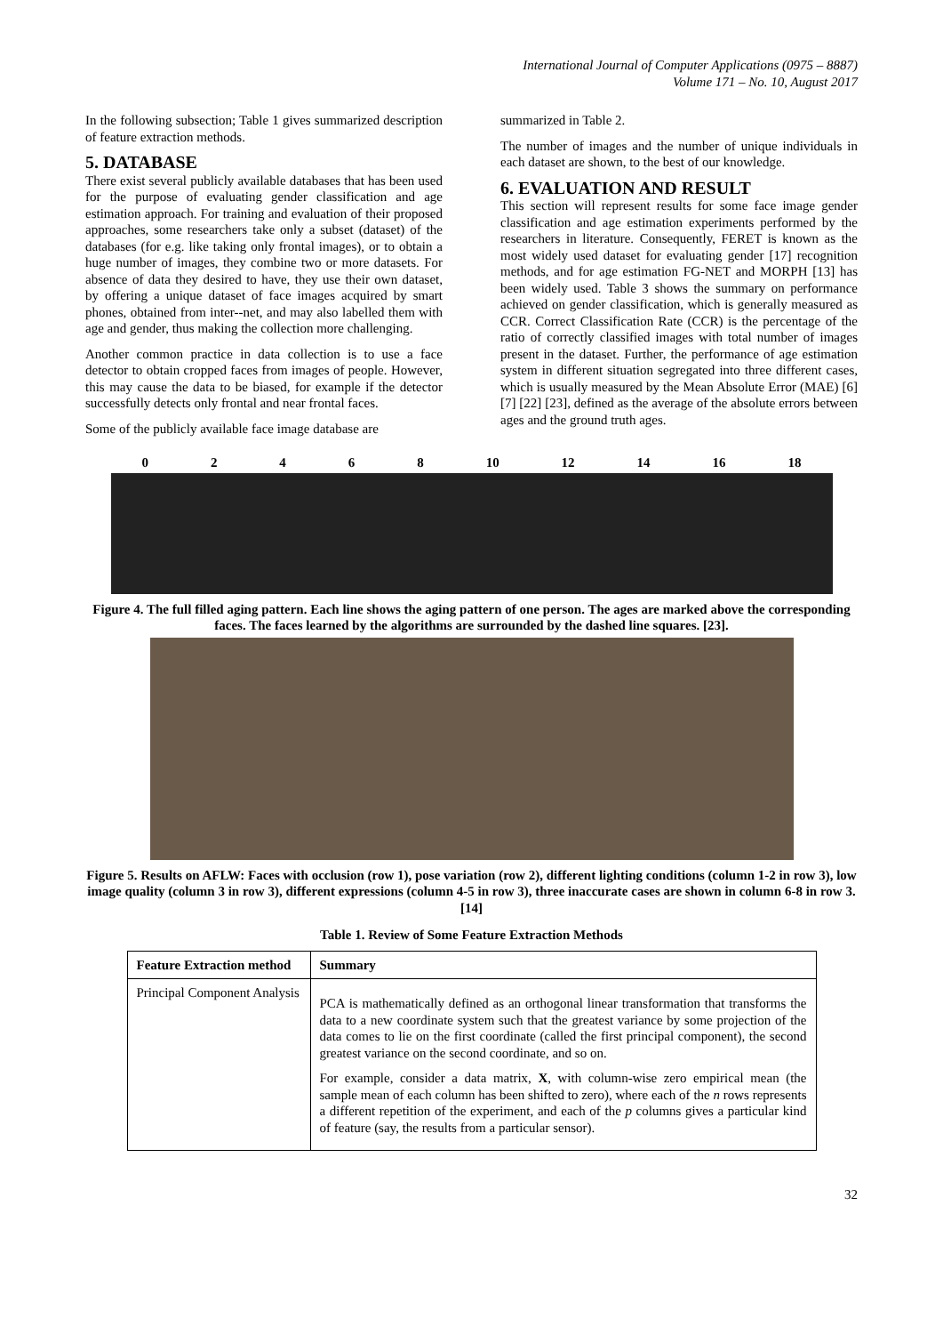International Journal of Computer Applications (0975 – 8887)
Volume 171 – No. 10, August 2017
In the following subsection; Table 1 gives summarized description of feature extraction methods.
5. DATABASE
There exist several publicly available databases that has been used for the purpose of evaluating gender classification and age estimation approach. For training and evaluation of their proposed approaches, some researchers take only a subset (dataset) of the databases (for e.g. like taking only frontal images), or to obtain a huge number of images, they combine two or more datasets. For absence of data they desired to have, they use their own dataset, by offering a unique dataset of face images acquired by smart phones, obtained from inter--net, and may also labelled them with age and gender, thus making the collection more challenging.
Another common practice in data collection is to use a face detector to obtain cropped faces from images of people. However, this may cause the data to be biased, for example if the detector successfully detects only frontal and near frontal faces.
Some of the publicly available face image database are
summarized in Table 2.
The number of images and the number of unique individuals in each dataset are shown, to the best of our knowledge.
6. EVALUATION AND RESULT
This section will represent results for some face image gender classification and age estimation experiments performed by the researchers in literature. Consequently, FERET is known as the most widely used dataset for evaluating gender [17] recognition methods, and for age estimation FG-NET and MORPH [13] has been widely used. Table 3 shows the summary on performance achieved on gender classification, which is generally measured as CCR. Correct Classification Rate (CCR) is the percentage of the ratio of correctly classified images with total number of images present in the dataset. Further, the performance of age estimation system in different situation segregated into three different cases, which is usually measured by the Mean Absolute Error (MAE) [6][7] [22] [23], defined as the average of the absolute errors between ages and the ground truth ages.
0 2 4 6 8 10 12 14 16 18
Figure 4. The full filled aging pattern. Each line shows the aging pattern of one person. The ages are marked above the corresponding faces. The faces learned by the algorithms are surrounded by the dashed line squares. [23].
Figure 5. Results on AFLW: Faces with occlusion (row 1), pose variation (row 2), different lighting conditions (column 1-2 in row 3), low image quality (column 3 in row 3), different expressions (column 4-5 in row 3), three inaccurate cases are shown in column 6-8 in row 3. [14]
Table 1. Review of Some Feature Extraction Methods
| Feature Extraction method | Summary |
| --- | --- |
| Principal Component Analysis | PCA is mathematically defined as an orthogonal linear transformation that transforms the data to a new coordinate system such that the greatest variance by some projection of the data comes to lie on the first coordinate (called the first principal component), the second greatest variance on the second coordinate, and so on. For example, consider a data matrix, X , with column-wise zero empirical mean (the sample mean of each column has been shifted to zero), where each of the n rows represents a different repetition of the experiment, and each of the p columns gives a particular kind of feature (say, the results from a particular sensor). |
32